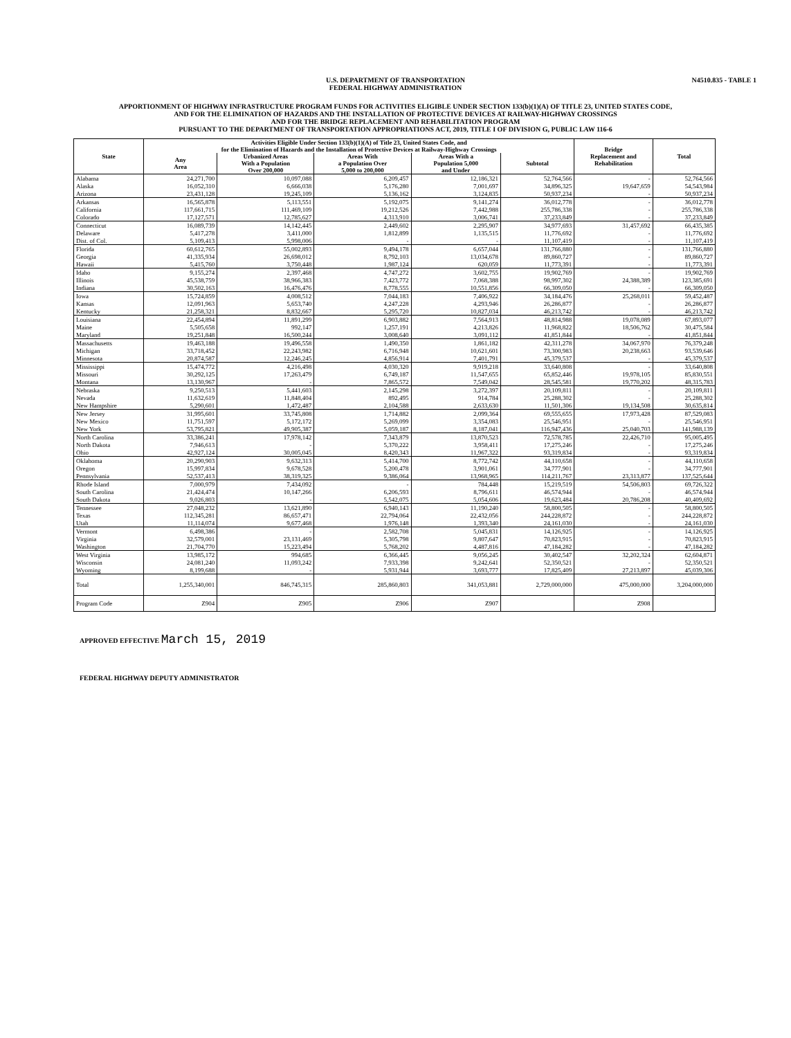U.S. DEPARTMENT OF TRANSPORTATION
FEDERAL HIGHWAY ADMINISTRATION
N4510.835 - TABLE 1
APPORTIONMENT OF HIGHWAY INFRASTRUCTURE PROGRAM FUNDS FOR ACTIVITIES ELIGIBLE UNDER SECTION 133(b)(1)(A) OF TITLE 23, UNITED STATES CODE,
AND FOR THE ELIMINATION OF HAZARDS AND THE INSTALLATION OF PROTECTIVE DEVICES AT RAILWAY-HIGHWAY CROSSINGS
AND FOR THE BRIDGE REPLACEMENT AND REHABILITATION PROGRAM
PURSUANT TO THE DEPARTMENT OF TRANSPORTATION APPROPRIATIONS ACT, 2019, TITLE I OF DIVISION G, PUBLIC LAW 116-6
| State | Activities Eligible Under Section 133(b)(1)(A) of Title 23, United States Code, and for the Elimination of Hazards and the Installation of Protective Devices at Railway-Highway Crossings | | | | | Bridge Replacement and Rehabilitation | Total |
| --- | --- | --- | --- | --- | --- | --- | --- |
| | Any Area | Urbanized Areas With a Population Over 200,000 | Areas With a Population Over 5,000 to 200,000 | Areas With a Population 5,000 and Under | Subtotal | | |
| Alabama | 24,271,700 | 10,097,088 | 6,209,457 | 12,186,321 | 52,764,566 | - | 52,764,566 |
| Alaska | 16,052,310 | 6,666,038 | 5,176,280 | 7,001,697 | 34,896,325 | 19,647,659 | 54,543,984 |
| Arizona | 23,431,128 | 19,245,109 | 5,136,162 | 3,124,835 | 50,937,234 | - | 50,937,234 |
| Arkansas | 16,565,878 | 5,113,551 | 5,192,075 | 9,141,274 | 36,012,778 | - | 36,012,778 |
| California | 117,661,715 | 111,469,109 | 19,212,526 | 7,442,988 | 255,786,338 | - | 255,786,338 |
| Colorado | 17,127,571 | 12,785,627 | 4,313,910 | 3,006,741 | 37,233,849 | - | 37,233,849 |
| Connecticut | 16,089,739 | 14,142,445 | 2,449,602 | 2,295,907 | 34,977,693 | 31,457,692 | 66,435,385 |
| Delaware | 5,417,278 | 3,411,000 | 1,812,899 | 1,135,515 | 11,776,692 | - | 11,776,692 |
| Dist. of Col. | 5,109,413 | 5,998,006 | - | - | 11,107,419 | - | 11,107,419 |
| Florida | 60,612,765 | 55,002,893 | 9,494,178 | 6,657,044 | 131,766,880 | - | 131,766,880 |
| Georgia | 41,335,934 | 26,698,012 | 8,792,103 | 13,034,678 | 89,860,727 | - | 89,860,727 |
| Hawaii | 5,415,760 | 3,750,448 | 1,987,124 | 620,059 | 11,773,391 | - | 11,773,391 |
| Idaho | 9,155,274 | 2,397,468 | 4,747,272 | 3,602,755 | 19,902,769 | - | 19,902,769 |
| Illinois | 45,538,759 | 38,966,383 | 7,423,772 | 7,068,388 | 98,997,302 | 24,388,389 | 123,385,691 |
| Indiana | 30,502,163 | 16,476,476 | 8,778,555 | 10,551,856 | 66,309,050 | - | 66,309,050 |
| Iowa | 15,724,859 | 4,008,512 | 7,044,183 | 7,406,922 | 34,184,476 | 25,268,011 | 59,452,487 |
| Kansas | 12,091,963 | 5,653,740 | 4,247,228 | 4,293,946 | 26,286,877 | - | 26,286,877 |
| Kentucky | 21,258,321 | 8,832,667 | 5,295,720 | 10,827,034 | 46,213,742 | - | 46,213,742 |
| Louisiana | 22,454,894 | 11,891,299 | 6,903,882 | 7,564,913 | 48,814,988 | 19,078,089 | 67,893,077 |
| Maine | 5,505,658 | 992,147 | 1,257,191 | 4,213,826 | 11,968,822 | 18,506,762 | 30,475,584 |
| Maryland | 19,251,848 | 16,500,244 | 3,008,640 | 3,091,112 | 41,851,844 | - | 41,851,844 |
| Massachusetts | 19,463,188 | 19,496,558 | 1,490,350 | 1,861,182 | 42,311,278 | 34,067,970 | 76,379,248 |
| Michigan | 33,718,452 | 22,243,982 | 6,716,948 | 10,621,601 | 73,300,983 | 20,238,663 | 93,539,646 |
| Minnesota | 20,874,587 | 12,246,245 | 4,856,914 | 7,401,791 | 45,379,537 | - | 45,379,537 |
| Mississippi | 15,474,772 | 4,216,498 | 4,030,320 | 9,919,218 | 33,640,808 | - | 33,640,808 |
| Missouri | 30,292,125 | 17,263,479 | 6,749,187 | 11,547,655 | 65,852,446 | 19,978,105 | 85,830,551 |
| Montana | 13,130,967 | - | 7,865,572 | 7,549,042 | 28,545,581 | 19,770,202 | 48,315,783 |
| Nebraska | 9,250,513 | 5,441,603 | 2,145,298 | 3,272,397 | 20,109,811 | - | 20,109,811 |
| Nevada | 11,632,619 | 11,848,404 | 892,495 | 914,784 | 25,288,302 | - | 25,288,302 |
| New Hampshire | 5,290,601 | 1,472,487 | 2,104,588 | 2,633,630 | 11,501,306 | 19,134,508 | 30,635,814 |
| New Jersey | 31,995,601 | 33,745,808 | 1,714,882 | 2,099,364 | 69,555,655 | 17,973,428 | 87,529,083 |
| New Mexico | 11,751,597 | 5,172,172 | 5,269,099 | 3,354,083 | 25,546,951 | - | 25,546,951 |
| New York | 53,795,821 | 49,905,387 | 5,059,187 | 8,187,041 | 116,947,436 | 25,040,703 | 141,988,139 |
| North Carolina | 33,386,241 | 17,978,142 | 7,343,879 | 13,870,523 | 72,578,785 | 22,426,710 | 95,005,495 |
| North Dakota | 7,946,613 | - | 5,370,222 | 3,958,411 | 17,275,246 | - | 17,275,246 |
| Ohio | 42,927,124 | 30,005,045 | 8,420,343 | 11,967,322 | 93,319,834 | - | 93,319,834 |
| Oklahoma | 20,290,903 | 9,632,313 | 5,414,700 | 8,772,742 | 44,110,658 | - | 44,110,658 |
| Oregon | 15,997,834 | 9,678,528 | 5,200,478 | 3,901,061 | 34,777,901 | - | 34,777,901 |
| Pennsylvania | 52,537,413 | 38,319,325 | 9,386,064 | 13,968,965 | 114,211,767 | 23,313,877 | 137,525,644 |
| Rhode Island | 7,000,979 | 7,434,092 | - | 784,448 | 15,219,519 | 54,506,803 | 69,726,322 |
| South Carolina | 21,424,474 | 10,147,266 | 6,206,593 | 8,796,611 | 46,574,944 | - | 46,574,944 |
| South Dakota | 9,026,803 | - | 5,542,075 | 5,054,606 | 19,623,484 | 20,786,208 | 40,409,692 |
| Tennessee | 27,048,232 | 13,621,890 | 6,940,143 | 11,190,240 | 58,800,505 | - | 58,800,505 |
| Texas | 112,345,281 | 86,657,471 | 22,794,064 | 22,432,056 | 244,228,872 | - | 244,228,872 |
| Utah | 11,114,074 | 9,677,468 | 1,976,148 | 1,393,340 | 24,161,030 | - | 24,161,030 |
| Vermont | 6,498,386 | - | 2,582,708 | 5,045,831 | 14,126,925 | - | 14,126,925 |
| Virginia | 32,579,001 | 23,131,469 | 5,305,798 | 9,807,647 | 70,823,915 | - | 70,823,915 |
| Washington | 21,704,770 | 15,223,494 | 5,768,202 | 4,487,816 | 47,184,282 | - | 47,184,282 |
| West Virginia | 13,985,172 | 994,685 | 6,366,445 | 9,056,245 | 30,402,547 | 32,202,324 | 62,604,871 |
| Wisconsin | 24,081,240 | 11,093,242 | 7,933,398 | 9,242,641 | 52,350,521 | - | 52,350,521 |
| Wyoming | 8,199,688 | - | 5,931,944 | 3,693,777 | 17,825,409 | 27,213,897 | 45,039,306 |
| Total | 1,255,340,001 | 846,745,315 | 285,860,803 | 341,053,881 | 2,729,000,000 | 475,000,000 | 3,204,000,000 |
| Program Code | Z904 | Z905 | Z906 | Z907 | | Z908 | |
APPROVED EFFECTIVE March 15, 2019
FEDERAL HIGHWAY DEPUTY ADMINISTRATOR